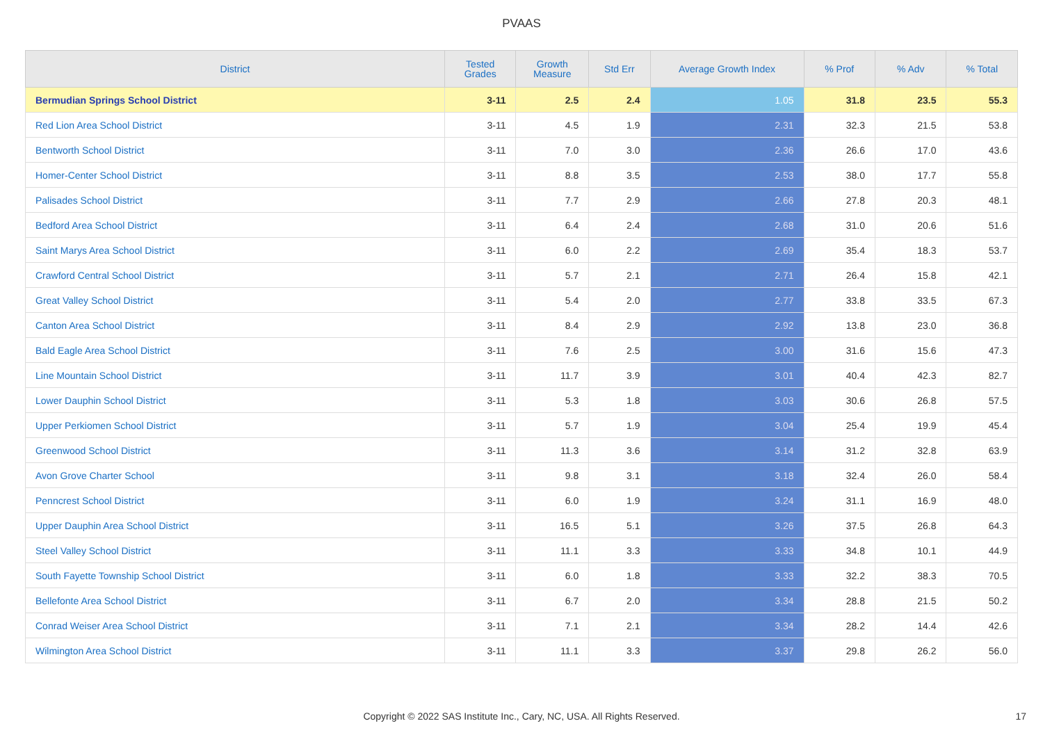PVAAS
| District | Tested Grades | Growth Measure | Std Err | Average Growth Index | % Prof | % Adv | % Total |
| --- | --- | --- | --- | --- | --- | --- | --- |
| Bermudian Springs School District | 3-11 | 2.5 | 2.4 | 1.05 | 31.8 | 23.5 | 55.3 |
| Red Lion Area School District | 3-11 | 4.5 | 1.9 | 2.31 | 32.3 | 21.5 | 53.8 |
| Bentworth School District | 3-11 | 7.0 | 3.0 | 2.36 | 26.6 | 17.0 | 43.6 |
| Homer-Center School District | 3-11 | 8.8 | 3.5 | 2.53 | 38.0 | 17.7 | 55.8 |
| Palisades School District | 3-11 | 7.7 | 2.9 | 2.66 | 27.8 | 20.3 | 48.1 |
| Bedford Area School District | 3-11 | 6.4 | 2.4 | 2.68 | 31.0 | 20.6 | 51.6 |
| Saint Marys Area School District | 3-11 | 6.0 | 2.2 | 2.69 | 35.4 | 18.3 | 53.7 |
| Crawford Central School District | 3-11 | 5.7 | 2.1 | 2.71 | 26.4 | 15.8 | 42.1 |
| Great Valley School District | 3-11 | 5.4 | 2.0 | 2.77 | 33.8 | 33.5 | 67.3 |
| Canton Area School District | 3-11 | 8.4 | 2.9 | 2.92 | 13.8 | 23.0 | 36.8 |
| Bald Eagle Area School District | 3-11 | 7.6 | 2.5 | 3.00 | 31.6 | 15.6 | 47.3 |
| Line Mountain School District | 3-11 | 11.7 | 3.9 | 3.01 | 40.4 | 42.3 | 82.7 |
| Lower Dauphin School District | 3-11 | 5.3 | 1.8 | 3.03 | 30.6 | 26.8 | 57.5 |
| Upper Perkiomen School District | 3-11 | 5.7 | 1.9 | 3.04 | 25.4 | 19.9 | 45.4 |
| Greenwood School District | 3-11 | 11.3 | 3.6 | 3.14 | 31.2 | 32.8 | 63.9 |
| Avon Grove Charter School | 3-11 | 9.8 | 3.1 | 3.18 | 32.4 | 26.0 | 58.4 |
| Penncrest School District | 3-11 | 6.0 | 1.9 | 3.24 | 31.1 | 16.9 | 48.0 |
| Upper Dauphin Area School District | 3-11 | 16.5 | 5.1 | 3.26 | 37.5 | 26.8 | 64.3 |
| Steel Valley School District | 3-11 | 11.1 | 3.3 | 3.33 | 34.8 | 10.1 | 44.9 |
| South Fayette Township School District | 3-11 | 6.0 | 1.8 | 3.33 | 32.2 | 38.3 | 70.5 |
| Bellefonte Area School District | 3-11 | 6.7 | 2.0 | 3.34 | 28.8 | 21.5 | 50.2 |
| Conrad Weiser Area School District | 3-11 | 7.1 | 2.1 | 3.34 | 28.2 | 14.4 | 42.6 |
| Wilmington Area School District | 3-11 | 11.1 | 3.3 | 3.37 | 29.8 | 26.2 | 56.0 |
Copyright © 2022 SAS Institute Inc., Cary, NC, USA. All Rights Reserved. 17